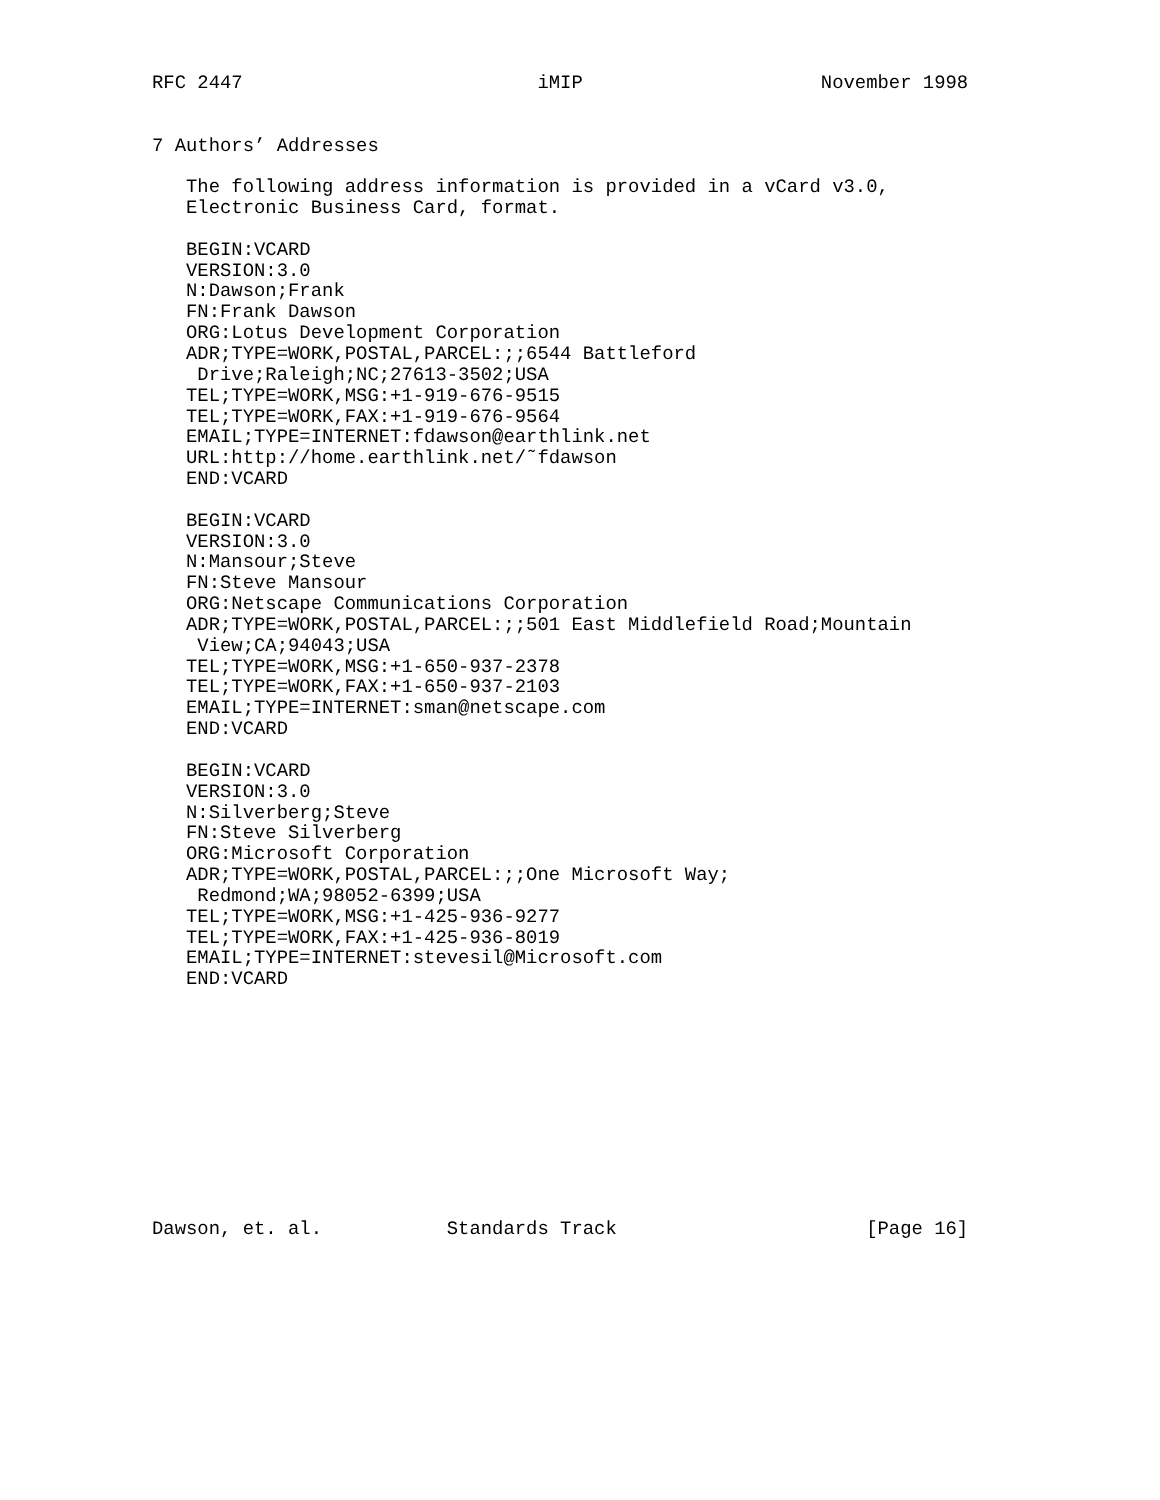RFC 2447                          iMIP                     November 1998


7 Authors’ Addresses

   The following address information is provided in a vCard v3.0,
   Electronic Business Card, format.

   BEGIN:VCARD
   VERSION:3.0
   N:Dawson;Frank
   FN:Frank Dawson
   ORG:Lotus Development Corporation
   ADR;TYPE=WORK,POSTAL,PARCEL:;;6544 Battleford
    Drive;Raleigh;NC;27613-3502;USA
   TEL;TYPE=WORK,MSG:+1-919-676-9515
   TEL;TYPE=WORK,FAX:+1-919-676-9564
   EMAIL;TYPE=INTERNET:fdawson@earthlink.net
   URL:http://home.earthlink.net/˜fdawson
   END:VCARD

   BEGIN:VCARD
   VERSION:3.0
   N:Mansour;Steve
   FN:Steve Mansour
   ORG:Netscape Communications Corporation
   ADR;TYPE=WORK,POSTAL,PARCEL:;;501 East Middlefield Road;Mountain
    View;CA;94043;USA
   TEL;TYPE=WORK,MSG:+1-650-937-2378
   TEL;TYPE=WORK,FAX:+1-650-937-2103
   EMAIL;TYPE=INTERNET:sman@netscape.com
   END:VCARD

   BEGIN:VCARD
   VERSION:3.0
   N:Silverberg;Steve
   FN:Steve Silverberg
   ORG:Microsoft Corporation
   ADR;TYPE=WORK,POSTAL,PARCEL:;;One Microsoft Way;
    Redmond;WA;98052-6399;USA
   TEL;TYPE=WORK,MSG:+1-425-936-9277
   TEL;TYPE=WORK,FAX:+1-425-936-8019
   EMAIL;TYPE=INTERNET:stevesil@Microsoft.com
   END:VCARD











Dawson, et. al.           Standards Track                      [Page 16]